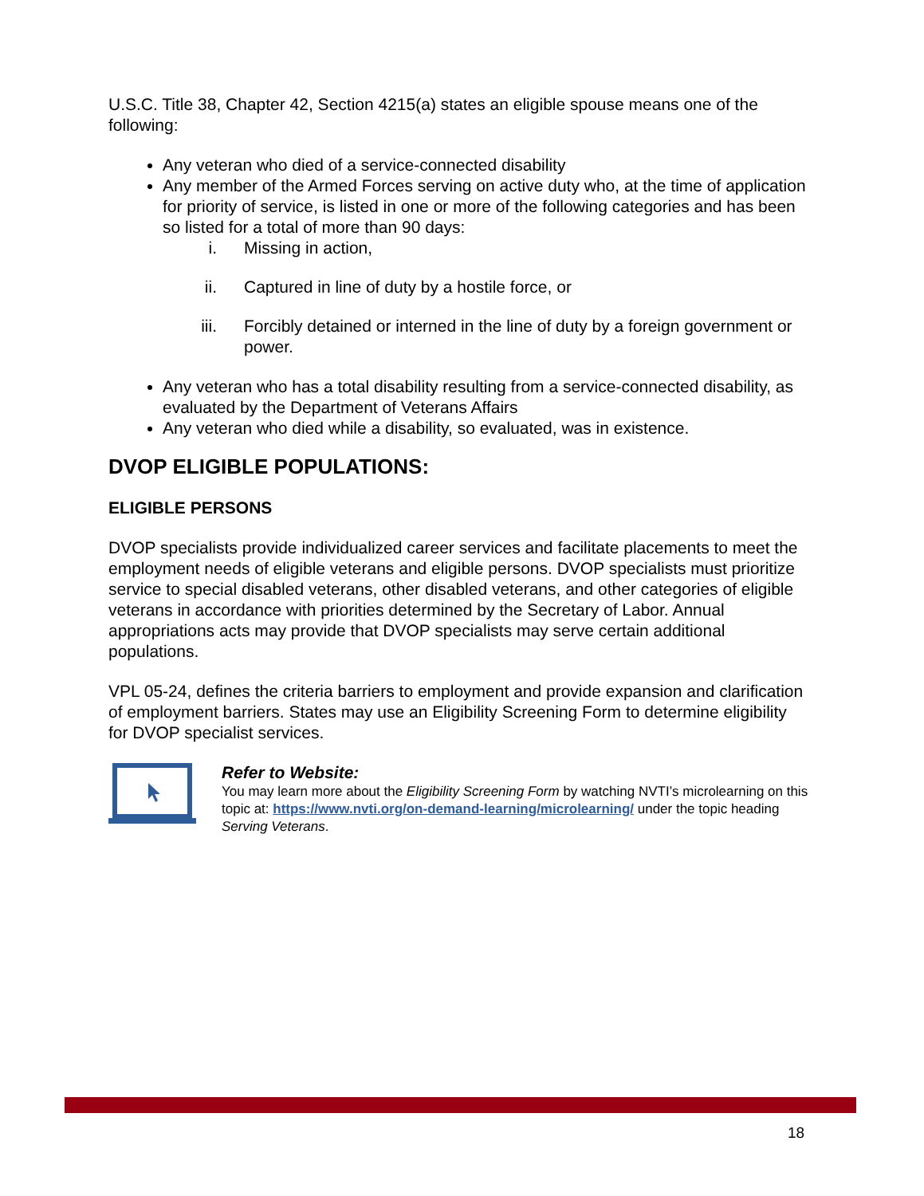U.S.C. Title 38, Chapter 42, Section 4215(a) states an eligible spouse means one of the following:
Any veteran who died of a service-connected disability
Any member of the Armed Forces serving on active duty who, at the time of application for priority of service, is listed in one or more of the following categories and has been so listed for a total of more than 90 days:
i. Missing in action,
ii. Captured in line of duty by a hostile force, or
iii. Forcibly detained or interned in the line of duty by a foreign government or power.
Any veteran who has a total disability resulting from a service-connected disability, as evaluated by the Department of Veterans Affairs
Any veteran who died while a disability, so evaluated, was in existence.
DVOP ELIGIBLE POPULATIONS:
ELIGIBLE PERSONS
DVOP specialists provide individualized career services and facilitate placements to meet the employment needs of eligible veterans and eligible persons. DVOP specialists must prioritize service to special disabled veterans, other disabled veterans, and other categories of eligible veterans in accordance with priorities determined by the Secretary of Labor. Annual appropriations acts may provide that DVOP specialists may serve certain additional populations.
VPL 05-24, defines the criteria barriers to employment and provide expansion and clarification of employment barriers. States may use an Eligibility Screening Form to determine eligibility for DVOP specialist services.
Refer to Website:
You may learn more about the Eligibility Screening Form by watching NVTI’s microlearning on this topic at: https://www.nvti.org/on-demand-learning/microlearning/ under the topic heading Serving Veterans.
18